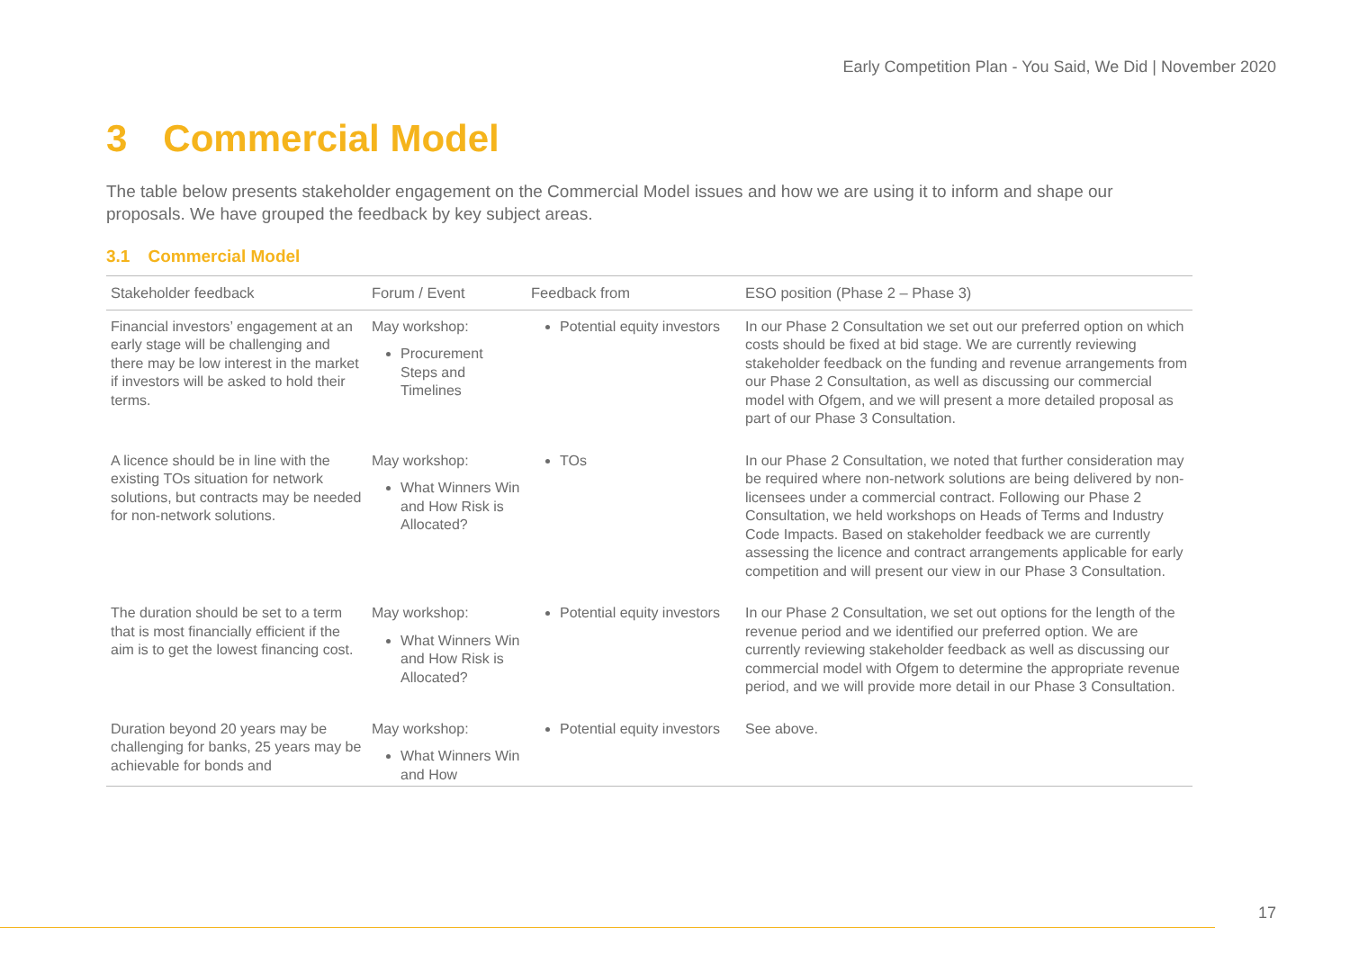Early Competition Plan - You Said, We Did | November 2020
3 Commercial Model
The table below presents stakeholder engagement on the Commercial Model issues and how we are using it to inform and shape our proposals. We have grouped the feedback by key subject areas.
3.1 Commercial Model
| Stakeholder feedback | Forum / Event | Feedback from | ESO position (Phase 2 – Phase 3) |
| --- | --- | --- | --- |
| Financial investors’ engagement at an early stage will be challenging and there may be low interest in the market if investors will be asked to hold their terms. | May workshop: Procurement Steps and Timelines | Potential equity investors | In our Phase 2 Consultation we set out our preferred option on which costs should be fixed at bid stage. We are currently reviewing stakeholder feedback on the funding and revenue arrangements from our Phase 2 Consultation, as well as discussing our commercial model with Ofgem, and we will present a more detailed proposal as part of our Phase 3 Consultation. |
| A licence should be in line with the existing TOs situation for network solutions, but contracts may be needed for non-network solutions. | May workshop: What Winners Win and How Risk is Allocated? | TOs | In our Phase 2 Consultation, we noted that further consideration may be required where non-network solutions are being delivered by non-licensees under a commercial contract. Following our Phase 2 Consultation, we held workshops on Heads of Terms and Industry Code Impacts. Based on stakeholder feedback we are currently assessing the licence and contract arrangements applicable for early competition and will present our view in our Phase 3 Consultation. |
| The duration should be set to a term that is most financially efficient if the aim is to get the lowest financing cost. | May workshop: What Winners Win and How Risk is Allocated? | Potential equity investors | In our Phase 2 Consultation, we set out options for the length of the revenue period and we identified our preferred option. We are currently reviewing stakeholder feedback as well as discussing our commercial model with Ofgem to determine the appropriate revenue period, and we will provide more detail in our Phase 3 Consultation. |
| Duration beyond 20 years may be challenging for banks, 25 years may be achievable for bonds and | May workshop: What Winners Win and How | Potential equity investors | See above. |
17